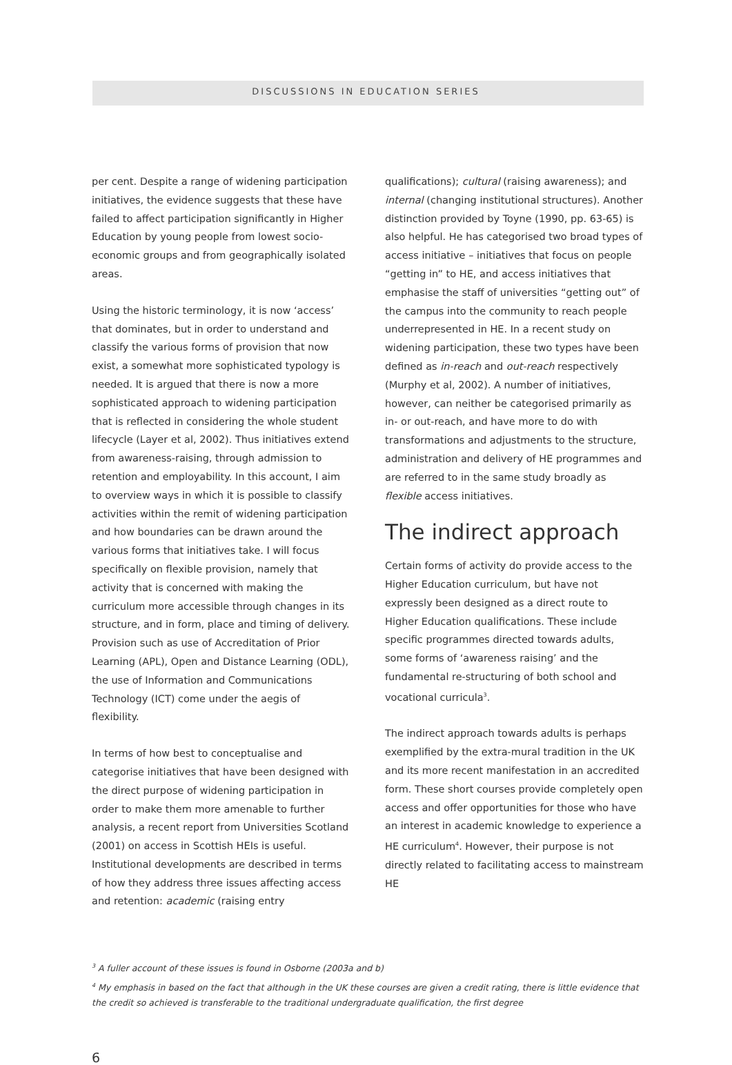DISCUSSIONS IN EDUCATION SERIES
per cent. Despite a range of widening participation initiatives, the evidence suggests that these have failed to affect participation significantly in Higher Education by young people from lowest socio-economic groups and from geographically isolated areas.
Using the historic terminology, it is now ‘access’ that dominates, but in order to understand and classify the various forms of provision that now exist, a somewhat more sophisticated typology is needed. It is argued that there is now a more sophisticated approach to widening participation that is reflected in considering the whole student lifecycle (Layer et al, 2002). Thus initiatives extend from awareness-raising, through admission to retention and employability. In this account, I aim to overview ways in which it is possible to classify activities within the remit of widening participation and how boundaries can be drawn around the various forms that initiatives take. I will focus specifically on flexible provision, namely that activity that is concerned with making the curriculum more accessible through changes in its structure, and in form, place and timing of delivery. Provision such as use of Accreditation of Prior Learning (APL), Open and Distance Learning (ODL), the use of Information and Communications Technology (ICT) come under the aegis of flexibility.
In terms of how best to conceptualise and categorise initiatives that have been designed with the direct purpose of widening participation in order to make them more amenable to further analysis, a recent report from Universities Scotland (2001) on access in Scottish HEIs is useful. Institutional developments are described in terms of how they address three issues affecting access and retention: academic (raising entry
qualifications); cultural (raising awareness); and internal (changing institutional structures). Another distinction provided by Toyne (1990, pp. 63-65) is also helpful. He has categorised two broad types of access initiative – initiatives that focus on people “getting in” to HE, and access initiatives that emphasise the staff of universities “getting out” of the campus into the community to reach people underrepresented in HE. In a recent study on widening participation, these two types have been defined as in-reach and out-reach respectively (Murphy et al, 2002). A number of initiatives, however, can neither be categorised primarily as in- or out-reach, and have more to do with transformations and adjustments to the structure, administration and delivery of HE programmes and are referred to in the same study broadly as flexible access initiatives.
The indirect approach
Certain forms of activity do provide access to the Higher Education curriculum, but have not expressly been designed as a direct route to Higher Education qualifications. These include specific programmes directed towards adults, some forms of ‘awareness raising’ and the fundamental re-structuring of both school and vocational curricula<sup>3</sup>.
The indirect approach towards adults is perhaps exemplified by the extra-mural tradition in the UK and its more recent manifestation in an accredited form. These short courses provide completely open access and offer opportunities for those who have an interest in academic knowledge to experience a HE curriculum<sup>4</sup>. However, their purpose is not directly related to facilitating access to mainstream HE
<sup>3</sup> A fuller account of these issues is found in Osborne (2003a and b)
<sup>4</sup> My emphasis in based on the fact that although in the UK these courses are given a credit rating, there is little evidence that the credit so achieved is transferable to the traditional undergraduate qualification, the first degree
6